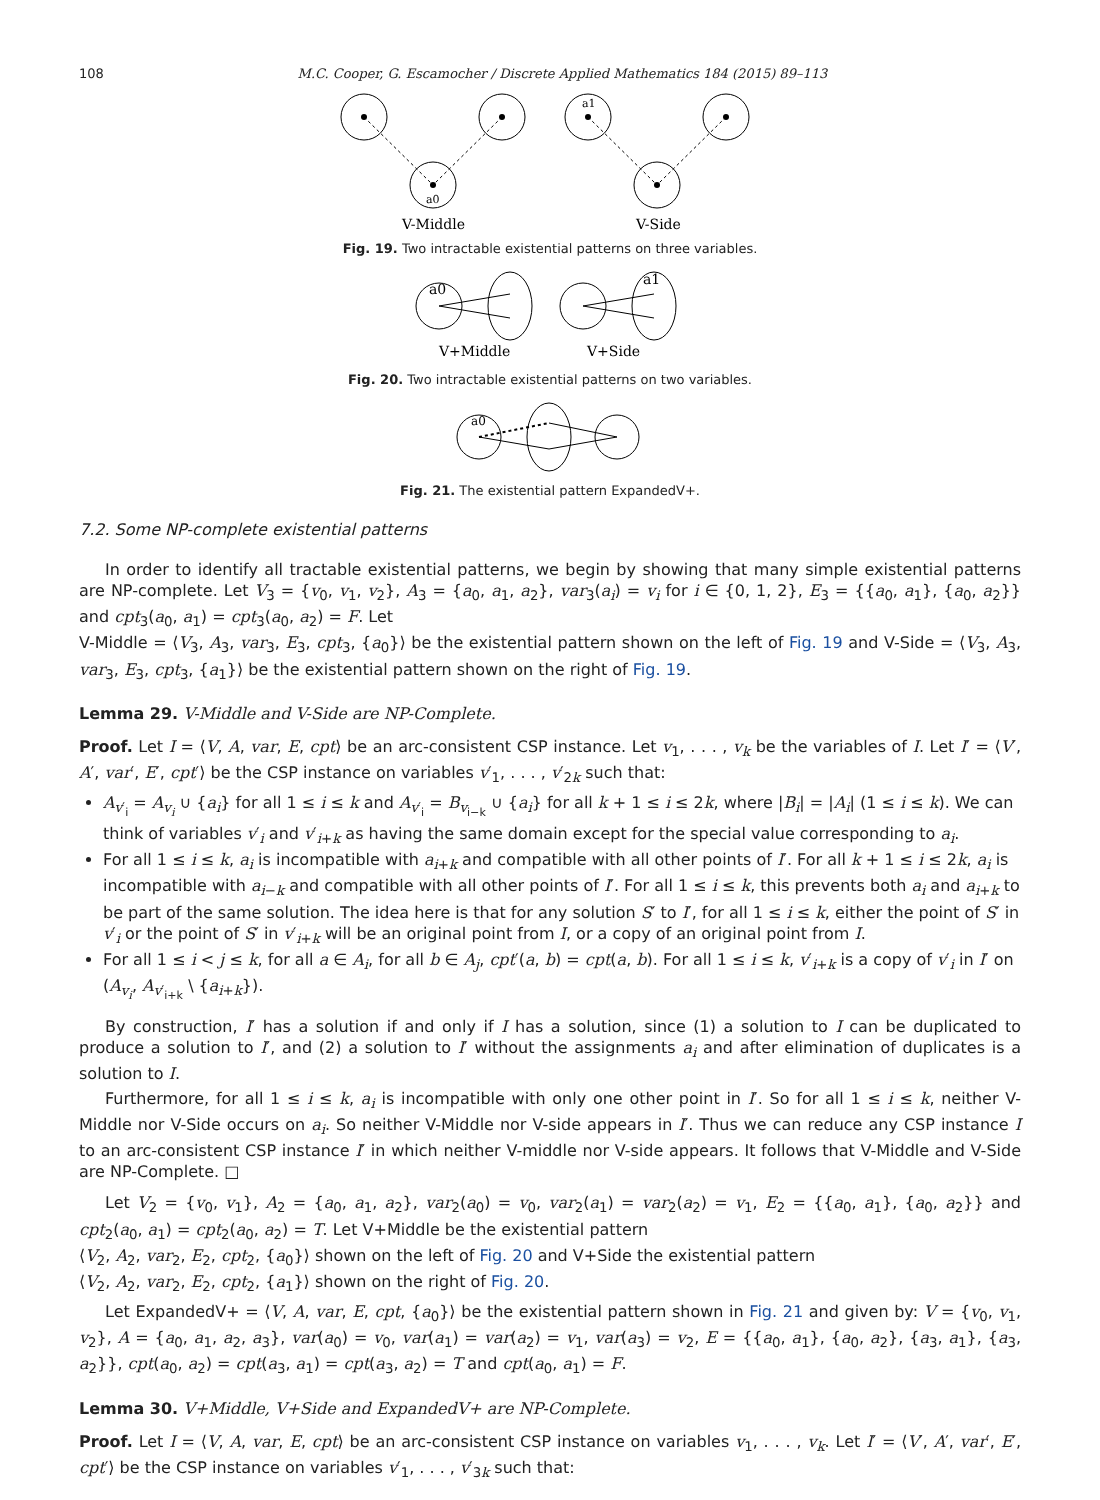108 M.C. Cooper, G. Escamocher / Discrete Applied Mathematics 184 (2015) 89–113
a0
V-Middle
a1
V-Side
Fig. 19. Two intractable existential patterns on three variables.
a0
V+Middle
a1
V+Side
Fig. 20. Two intractable existential patterns on two variables.
a0
Fig. 21. The existential pattern ExpandedV+.
7.2. Some NP-complete existential patterns
In order to identify all tractable existential patterns, we begin by showing that many simple existential patterns are NP-complete. Let V<sub>3</sub> = {v<sub>0</sub>, v<sub>1</sub>, v<sub>2</sub>}, A<sub>3</sub> = {a<sub>0</sub>, a<sub>1</sub>, a<sub>2</sub>}, var<sub>3</sub>(a<sub>i</sub>) = v<sub>i</sub> for i ∈ {0, 1, 2}, E<sub>3</sub> = {{a<sub>0</sub>, a<sub>1</sub>}, {a<sub>0</sub>, a<sub>2</sub>}} and cpt<sub>3</sub>(a<sub>0</sub>, a<sub>1</sub>) = cpt<sub>3</sub>(a<sub>0</sub>, a<sub>2</sub>) = F. Let
V-Middle = ⟨V<sub>3</sub>, A<sub>3</sub>, var<sub>3</sub>, E<sub>3</sub>, cpt<sub>3</sub>, {a<sub>0</sub>}⟩ be the existential pattern shown on the left of Fig. 19 and V-Side = ⟨V<sub>3</sub>, A<sub>3</sub>, var<sub>3</sub>, E<sub>3</sub>, cpt<sub>3</sub>, {a<sub>1</sub>}⟩ be the existential pattern shown on the right of Fig. 19.
Lemma 29. V-Middle and V-Side are NP-Complete.
Proof. Let I = ⟨V, A, var, E, cpt⟩ be an arc-consistent CSP instance. Let v<sub>1</sub>, . . . , v<sub>k</sub> be the variables of I. Let I′ = ⟨V′, A′, var′, E′, cpt′⟩ be the CSP instance on variables v′<sub>1</sub>, . . . , v′<sub>2k</sub> such that:
A<sub>v′<sub>i</sub></sub> = A<sub>v<sub>i</sub></sub> ∪ {a<sub>i</sub>} for all 1 ≤ i ≤ k and A<sub>v′<sub>i</sub></sub> = B<sub>v<sub>i−k</sub></sub> ∪ {a<sub>i</sub>} for all k + 1 ≤ i ≤ 2k, where |B<sub>i</sub>| = |A<sub>i</sub>| (1 ≤ i ≤ k). We can think of variables v′<sub>i</sub> and v′<sub>i+k</sub> as having the same domain except for the special value corresponding to a<sub>i</sub>.
For all 1 ≤ i ≤ k, a<sub>i</sub> is incompatible with a<sub>i+k</sub> and compatible with all other points of I′. For all k + 1 ≤ i ≤ 2k, a<sub>i</sub> is incompatible with a<sub>i−k</sub> and compatible with all other points of I′. For all 1 ≤ i ≤ k, this prevents both a<sub>i</sub> and a<sub>i+k</sub> to be part of the same solution. The idea here is that for any solution S′ to I′, for all 1 ≤ i ≤ k, either the point of S′ in v′<sub>i</sub> or the point of S′ in v′<sub>i+k</sub> will be an original point from I, or a copy of an original point from I.
For all 1 ≤ i < j ≤ k, for all a ∈ A<sub>i</sub>, for all b ∈ A<sub>j</sub>, cpt′(a, b) = cpt(a, b). For all 1 ≤ i ≤ k, v′<sub>i+k</sub> is a copy of v′<sub>i</sub> in I′ on (A<sub>v<sub>i</sub></sub>, A<sub>v′<sub>i+k</sub></sub> \ {a<sub>i+k</sub>}).
By construction, I′ has a solution if and only if I has a solution, since (1) a solution to I can be duplicated to produce a solution to I′, and (2) a solution to I′ without the assignments a<sub>i</sub> and after elimination of duplicates is a solution to I.
Furthermore, for all 1 ≤ i ≤ k, a<sub>i</sub> is incompatible with only one other point in I′. So for all 1 ≤ i ≤ k, neither V-Middle nor V-Side occurs on a<sub>i</sub>. So neither V-Middle nor V-side appears in I′. Thus we can reduce any CSP instance I to an arc-consistent CSP instance I′ in which neither V-middle nor V-side appears. It follows that V-Middle and V-Side are NP-Complete. □
Let V<sub>2</sub> = {v<sub>0</sub>, v<sub>1</sub>}, A<sub>2</sub> = {a<sub>0</sub>, a<sub>1</sub>, a<sub>2</sub>}, var<sub>2</sub>(a<sub>0</sub>) = v<sub>0</sub>, var<sub>2</sub>(a<sub>1</sub>) = var<sub>2</sub>(a<sub>2</sub>) = v<sub>1</sub>, E<sub>2</sub> = {{a<sub>0</sub>, a<sub>1</sub>}, {a<sub>0</sub>, a<sub>2</sub>}} and cpt<sub>2</sub>(a<sub>0</sub>, a<sub>1</sub>) = cpt<sub>2</sub>(a<sub>0</sub>, a<sub>2</sub>) = T. Let V+Middle be the existential pattern
⟨V<sub>2</sub>, A<sub>2</sub>, var<sub>2</sub>, E<sub>2</sub>, cpt<sub>2</sub>, {a<sub>0</sub>}⟩ shown on the left of Fig. 20 and V+Side the existential pattern
⟨V<sub>2</sub>, A<sub>2</sub>, var<sub>2</sub>, E<sub>2</sub>, cpt<sub>2</sub>, {a<sub>1</sub>}⟩ shown on the right of Fig. 20.
Let ExpandedV+ = ⟨V, A, var, E, cpt, {a<sub>0</sub>}⟩ be the existential pattern shown in Fig. 21 and given by: V = {v<sub>0</sub>, v<sub>1</sub>, v<sub>2</sub>}, A = {a<sub>0</sub>, a<sub>1</sub>, a<sub>2</sub>, a<sub>3</sub>}, var(a<sub>0</sub>) = v<sub>0</sub>, var(a<sub>1</sub>) = var(a<sub>2</sub>) = v<sub>1</sub>, var(a<sub>3</sub>) = v<sub>2</sub>, E = {{a<sub>0</sub>, a<sub>1</sub>}, {a<sub>0</sub>, a<sub>2</sub>}, {a<sub>3</sub>, a<sub>1</sub>}, {a<sub>3</sub>, a<sub>2</sub>}}, cpt(a<sub>0</sub>, a<sub>2</sub>) = cpt(a<sub>3</sub>, a<sub>1</sub>) = cpt(a<sub>3</sub>, a<sub>2</sub>) = T and cpt(a<sub>0</sub>, a<sub>1</sub>) = F.
Lemma 30. V+Middle, V+Side and ExpandedV+ are NP-Complete.
Proof. Let I = ⟨V, A, var, E, cpt⟩ be an arc-consistent CSP instance on variables v<sub>1</sub>, . . . , v<sub>k</sub>. Let I′ = ⟨V′, A′, var′, E′, cpt′⟩ be the CSP instance on variables v′<sub>1</sub>, . . . , v′<sub>3k</sub> such that: